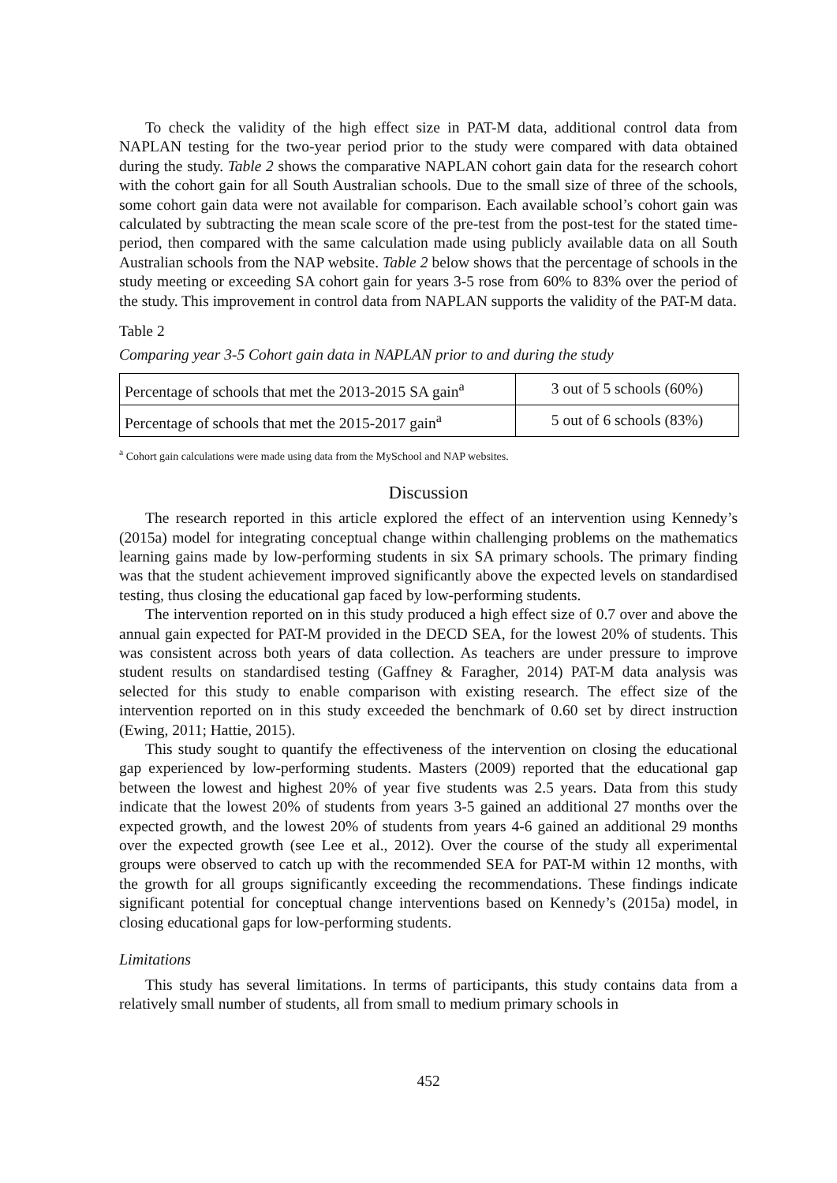To check the validity of the high effect size in PAT-M data, additional control data from NAPLAN testing for the two-year period prior to the study were compared with data obtained during the study. Table 2 shows the comparative NAPLAN cohort gain data for the research cohort with the cohort gain for all South Australian schools. Due to the small size of three of the schools, some cohort gain data were not available for comparison. Each available school’s cohort gain was calculated by subtracting the mean scale score of the pre-test from the post-test for the stated time-period, then compared with the same calculation made using publicly available data on all South Australian schools from the NAP website. Table 2 below shows that the percentage of schools in the study meeting or exceeding SA cohort gain for years 3-5 rose from 60% to 83% over the period of the study. This improvement in control data from NAPLAN supports the validity of the PAT-M data.
Table 2
Comparing year 3-5 Cohort gain data in NAPLAN prior to and during the study
| Percentage of schools that met the 2013-2015 SA gain<sup>a</sup> | 3 out of 5 schools (60%) |
| Percentage of schools that met the 2015-2017 gain<sup>a</sup> | 5 out of 6 schools (83%) |
<sup>a</sup> Cohort gain calculations were made using data from the MySchool and NAP websites.
Discussion
The research reported in this article explored the effect of an intervention using Kennedy’s (2015a) model for integrating conceptual change within challenging problems on the mathematics learning gains made by low-performing students in six SA primary schools. The primary finding was that the student achievement improved significantly above the expected levels on standardised testing, thus closing the educational gap faced by low-performing students.
The intervention reported on in this study produced a high effect size of 0.7 over and above the annual gain expected for PAT-M provided in the DECD SEA, for the lowest 20% of students. This was consistent across both years of data collection. As teachers are under pressure to improve student results on standardised testing (Gaffney & Faragher, 2014) PAT-M data analysis was selected for this study to enable comparison with existing research. The effect size of the intervention reported on in this study exceeded the benchmark of 0.60 set by direct instruction (Ewing, 2011; Hattie, 2015).
This study sought to quantify the effectiveness of the intervention on closing the educational gap experienced by low-performing students. Masters (2009) reported that the educational gap between the lowest and highest 20% of year five students was 2.5 years. Data from this study indicate that the lowest 20% of students from years 3-5 gained an additional 27 months over the expected growth, and the lowest 20% of students from years 4-6 gained an additional 29 months over the expected growth (see Lee et al., 2012). Over the course of the study all experimental groups were observed to catch up with the recommended SEA for PAT-M within 12 months, with the growth for all groups significantly exceeding the recommendations. These findings indicate significant potential for conceptual change interventions based on Kennedy’s (2015a) model, in closing educational gaps for low-performing students.
Limitations
This study has several limitations. In terms of participants, this study contains data from a relatively small number of students, all from small to medium primary schools in
452